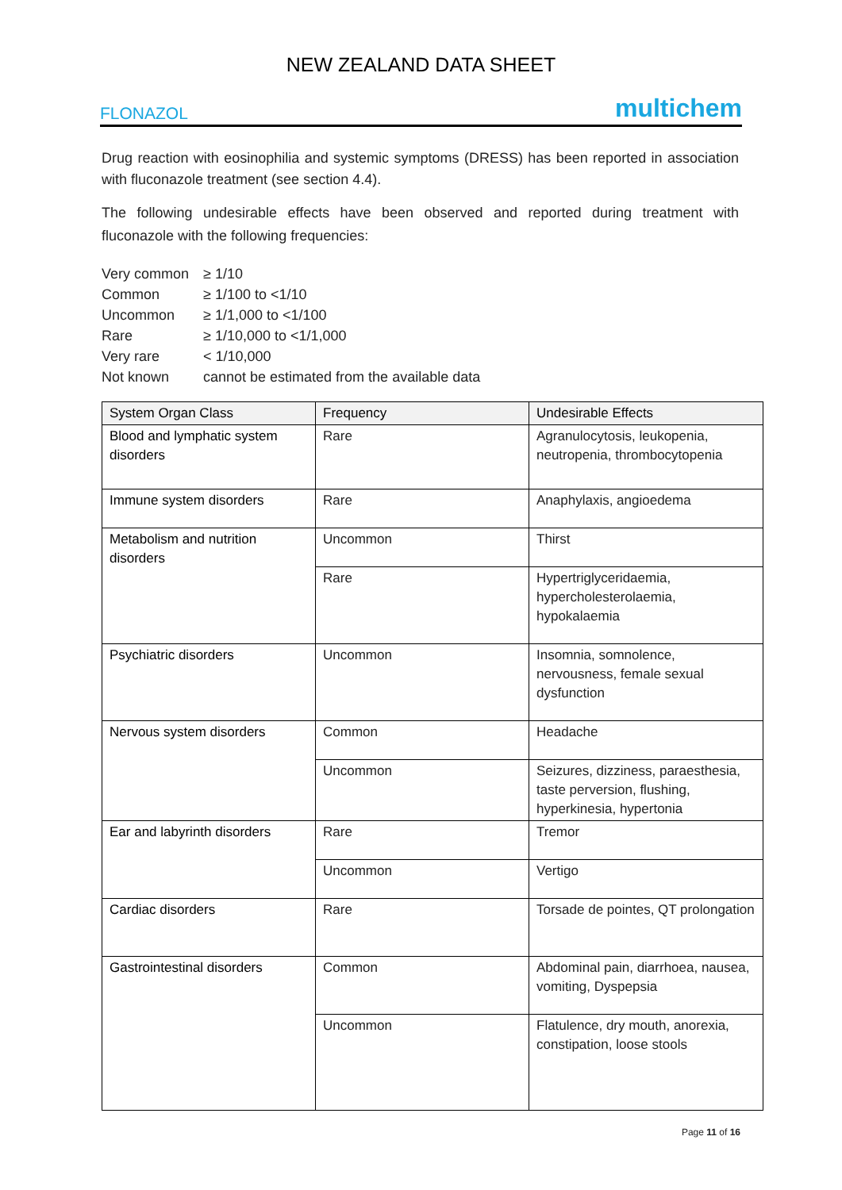NEW ZEALAND DATA SHEET
FLONAZOL multichem
Drug reaction with eosinophilia and systemic symptoms (DRESS) has been reported in association with fluconazole treatment (see section 4.4).
The following undesirable effects have been observed and reported during treatment with fluconazole with the following frequencies:
| Very common | ≥ 1/10 |
| Common | ≥ 1/100 to <1/10 |
| Uncommon | ≥ 1/1,000 to <1/100 |
| Rare | ≥ 1/10,000 to <1/1,000 |
| Very rare | < 1/10,000 |
| Not known | cannot be estimated from the available data |
| System Organ Class | Frequency | Undesirable Effects |
| --- | --- | --- |
| Blood and lymphatic system disorders | Rare | Agranulocytosis, leukopenia, neutropenia, thrombocytopenia |
| Immune system disorders | Rare | Anaphylaxis, angioedema |
| Metabolism and nutrition disorders | Uncommon | Thirst |
| | Rare | Hypertriglyceridaemia, hypercholesterolaemia, hypokalaemia |
| Psychiatric disorders | Uncommon | Insomnia, somnolence, nervousness, female sexual dysfunction |
| Nervous system disorders | Common | Headache |
| | Uncommon | Seizures, dizziness, paraesthesia, taste perversion, flushing, hyperkinesia, hypertonia |
| Ear and labyrinth disorders | Rare | Tremor |
| | Uncommon | Vertigo |
| Cardiac disorders | Rare | Torsade de pointes, QT prolongation |
| Gastrointestinal disorders | Common | Abdominal pain, diarrhoea, nausea, vomiting, Dyspepsia |
| | Uncommon | Flatulence, dry mouth, anorexia, constipation, loose stools |
Page 11 of 16